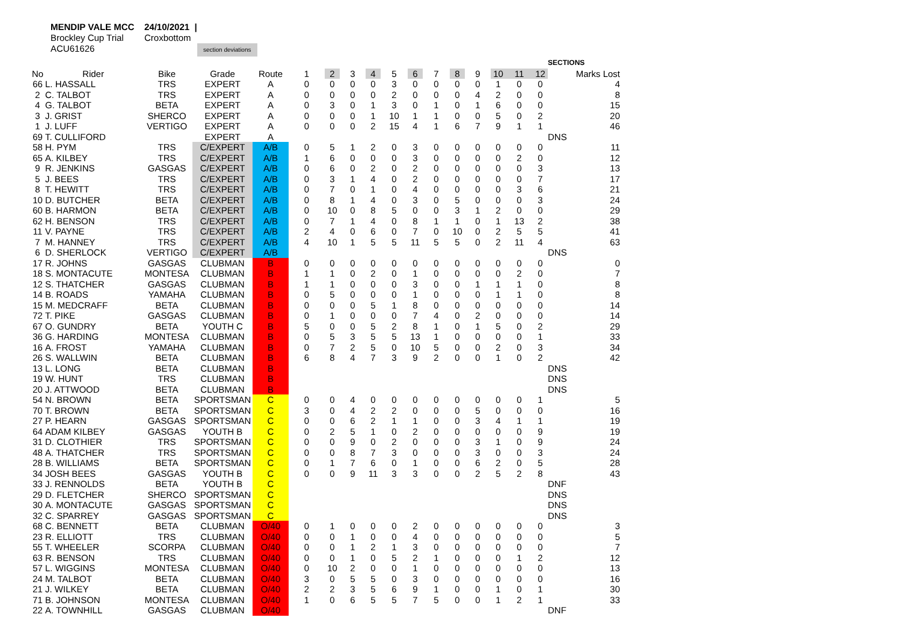MENDIP VALE MCC 24/10/2021 |
Brockley Cup Trial Croxbottom
ACU61626 section deviations
| | | | | | | | | | | | | | | | | | SECTIONS | |
| --- | --- | --- | --- | --- | --- | --- | --- | --- | --- | --- | --- | --- | --- | --- | --- | --- | --- | --- |
| No | Rider | Bike | Grade | Route | 1 | 2 | 3 | 4 | 5 | 6 | 7 | 8 | 9 | 10 | 11 | 12 | Marks Lost | |
| 66 | L. HASSALL | TRS | EXPERT | A | 0 | 0 | 0 | 0 | 3 | 0 | 0 | 0 | 0 | 1 | 0 | 0 | 4 | |
| 2 | C. TALBOT | TRS | EXPERT | A | 0 | 0 | 0 | 0 | 2 | 0 | 0 | 0 | 4 | 2 | 0 | 0 | 8 | |
| 4 | G. TALBOT | BETA | EXPERT | A | 0 | 3 | 0 | 1 | 3 | 0 | 1 | 0 | 1 | 6 | 0 | 0 | 15 | |
| 3 | J. GRIST | SHERCO | EXPERT | A | 0 | 0 | 0 | 1 | 10 | 1 | 1 | 0 | 0 | 5 | 0 | 2 | 20 | |
| 1 | J. LUFF | VERTIGO | EXPERT | A | 0 | 0 | 0 | 2 | 15 | 4 | 1 | 6 | 7 | 9 | 1 | 1 | 46 | |
| 69 | T. CULLIFORD | | EXPERT | A | | | | | | | | | | | | | DNS | |
| 58 | H. PYM | TRS | C/EXPERT | A/B | 0 | 5 | 1 | 2 | 0 | 3 | 0 | 0 | 0 | 0 | 0 | 0 | 11 | |
| 65 | A. KILBEY | TRS | C/EXPERT | A/B | 1 | 6 | 0 | 0 | 0 | 3 | 0 | 0 | 0 | 0 | 2 | 0 | 12 | |
| 9 | R. JENKINS | GASGAS | C/EXPERT | A/B | 0 | 6 | 0 | 2 | 0 | 2 | 0 | 0 | 0 | 0 | 0 | 3 | 13 | |
| 5 | J. BEES | TRS | C/EXPERT | A/B | 0 | 3 | 1 | 4 | 0 | 2 | 0 | 0 | 0 | 0 | 0 | 7 | 17 | |
| 8 | T. HEWITT | TRS | C/EXPERT | A/B | 0 | 7 | 0 | 1 | 0 | 4 | 0 | 0 | 0 | 0 | 3 | 6 | 21 | |
| 10 | D. BUTCHER | BETA | C/EXPERT | A/B | 0 | 8 | 1 | 4 | 0 | 3 | 0 | 5 | 0 | 0 | 0 | 3 | 24 | |
| 60 | B. HARMON | BETA | C/EXPERT | A/B | 0 | 10 | 0 | 8 | 5 | 0 | 0 | 3 | 1 | 2 | 0 | 0 | 29 | |
| 62 | H. BENSON | TRS | C/EXPERT | A/B | 0 | 7 | 1 | 4 | 0 | 8 | 1 | 1 | 0 | 1 | 13 | 2 | 38 | |
| 11 | V. PAYNE | TRS | C/EXPERT | A/B | 2 | 4 | 0 | 6 | 0 | 7 | 0 | 10 | 0 | 2 | 5 | 5 | 41 | |
| 7 | M. HANNEY | TRS | C/EXPERT | A/B | 4 | 10 | 1 | 5 | 5 | 11 | 5 | 5 | 0 | 2 | 11 | 4 | 63 | |
| 6 | D. SHERLOCK | VERTIGO | C/EXPERT | A/B | | | | | | | | | | | | | DNS | |
| 17 | R. JOHNS | GASGAS | CLUBMAN | B | 0 | 0 | 0 | 0 | 0 | 0 | 0 | 0 | 0 | 0 | 0 | 0 | 0 | |
| 18 | S. MONTACUTE | MONTESA | CLUBMAN | B | 1 | 1 | 0 | 2 | 0 | 1 | 0 | 0 | 0 | 0 | 2 | 0 | 7 | |
| 12 | S. THATCHER | GASGAS | CLUBMAN | B | 1 | 1 | 0 | 0 | 0 | 3 | 0 | 0 | 1 | 1 | 1 | 0 | 8 | |
| 14 | B. ROADS | YAMAHA | CLUBMAN | B | 0 | 5 | 0 | 0 | 0 | 1 | 0 | 0 | 0 | 1 | 1 | 0 | 8 | |
| 15 | M. MEDCRAFF | BETA | CLUBMAN | B | 0 | 0 | 0 | 5 | 1 | 8 | 0 | 0 | 0 | 0 | 0 | 0 | 14 | |
| 72 | T. PIKE | GASGAS | CLUBMAN | B | 0 | 1 | 0 | 0 | 0 | 7 | 4 | 0 | 2 | 0 | 0 | 0 | 14 | |
| 67 | O. GUNDRY | BETA | YOUTH C | B | 5 | 0 | 0 | 5 | 2 | 8 | 1 | 0 | 1 | 5 | 0 | 2 | 29 | |
| 36 | G. HARDING | MONTESA | CLUBMAN | B | 0 | 5 | 3 | 5 | 5 | 13 | 1 | 0 | 0 | 0 | 0 | 1 | 33 | |
| 16 | A. FROST | YAMAHA | CLUBMAN | B | 0 | 7 | 2 | 5 | 0 | 10 | 5 | 0 | 0 | 2 | 0 | 3 | 34 | |
| 26 | S. WALLWIN | BETA | CLUBMAN | B | 6 | 8 | 4 | 7 | 3 | 9 | 2 | 0 | 0 | 1 | 0 | 2 | 42 | |
| 13 | L. LONG | BETA | CLUBMAN | B | | | | | | | | | | | | | DNS | |
| 19 | W. HUNT | TRS | CLUBMAN | B | | | | | | | | | | | | | DNS | |
| 20 | J. ATTWOOD | BETA | CLUBMAN | B | | | | | | | | | | | | | DNS | |
| 54 | N. BROWN | BETA | SPORTSMAN | C | 0 | 0 | 4 | 0 | 0 | 0 | 0 | 0 | 0 | 0 | 0 | 1 | 5 | |
| 70 | T. BROWN | BETA | SPORTSMAN | C | 3 | 0 | 4 | 2 | 2 | 0 | 0 | 0 | 5 | 0 | 0 | 0 | 16 | |
| 27 | P. HEARN | GASGAS | SPORTSMAN | C | 0 | 0 | 6 | 2 | 1 | 1 | 0 | 0 | 3 | 4 | 1 | 1 | 19 | |
| 64 | ADAM KILBEY | GASGAS | YOUTH B | C | 0 | 2 | 5 | 1 | 0 | 2 | 0 | 0 | 0 | 0 | 0 | 9 | 19 | |
| 31 | D. CLOTHIER | TRS | SPORTSMAN | C | 0 | 0 | 9 | 0 | 2 | 0 | 0 | 0 | 3 | 1 | 0 | 9 | 24 | |
| 48 | A. THATCHER | TRS | SPORTSMAN | C | 0 | 0 | 8 | 7 | 3 | 0 | 0 | 0 | 3 | 0 | 0 | 3 | 24 | |
| 28 | B. WILLIAMS | BETA | SPORTSMAN | C | 0 | 1 | 7 | 6 | 0 | 1 | 0 | 0 | 6 | 2 | 0 | 5 | 28 | |
| 34 | JOSH BEES | GASGAS | YOUTH B | C | 0 | 0 | 9 | 11 | 3 | 3 | 0 | 0 | 2 | 5 | 2 | 8 | 43 | |
| 33 | J. RENNOLDS | BETA | YOUTH B | C | | | | | | | | | | | | | DNF | |
| 29 | D. FLETCHER | SHERCO | SPORTSMAN | C | | | | | | | | | | | | | DNS | |
| 30 | A. MONTACUTE | GASGAS | SPORTSMAN | C | | | | | | | | | | | | | DNS | |
| 32 | C. SPARREY | GASGAS | SPORTSMAN | C | | | | | | | | | | | | | DNS | |
| 68 | C. BENNETT | BETA | CLUBMAN | O/40 | 0 | 1 | 0 | 0 | 0 | 2 | 0 | 0 | 0 | 0 | 0 | 0 | 3 | |
| 23 | R. ELLIOTT | TRS | CLUBMAN | O/40 | 0 | 0 | 1 | 0 | 0 | 4 | 0 | 0 | 0 | 0 | 0 | 0 | 5 | |
| 55 | T. WHEELER | SCORPA | CLUBMAN | O/40 | 0 | 0 | 1 | 2 | 1 | 3 | 0 | 0 | 0 | 0 | 0 | 0 | 7 | |
| 63 | R. BENSON | TRS | CLUBMAN | O/40 | 0 | 0 | 1 | 0 | 5 | 2 | 1 | 0 | 0 | 0 | 1 | 2 | 12 | |
| 57 | L. WIGGINS | MONTESA | CLUBMAN | O/40 | 0 | 10 | 2 | 0 | 0 | 1 | 0 | 0 | 0 | 0 | 0 | 0 | 13 | |
| 24 | M. TALBOT | BETA | CLUBMAN | O/40 | 3 | 0 | 5 | 5 | 0 | 3 | 0 | 0 | 0 | 0 | 0 | 0 | 16 | |
| 21 | J. WILKEY | BETA | CLUBMAN | O/40 | 2 | 2 | 3 | 5 | 6 | 9 | 1 | 0 | 0 | 1 | 0 | 1 | 30 | |
| 71 | B. JOHNSON | MONTESA | CLUBMAN | O/40 | 1 | 0 | 6 | 5 | 5 | 7 | 5 | 0 | 0 | 1 | 2 | 1 | 33 | |
| 22 | A. TOWNHILL | GASGAS | CLUBMAN | O/40 | | | | | | | | | | | | | DNF | |